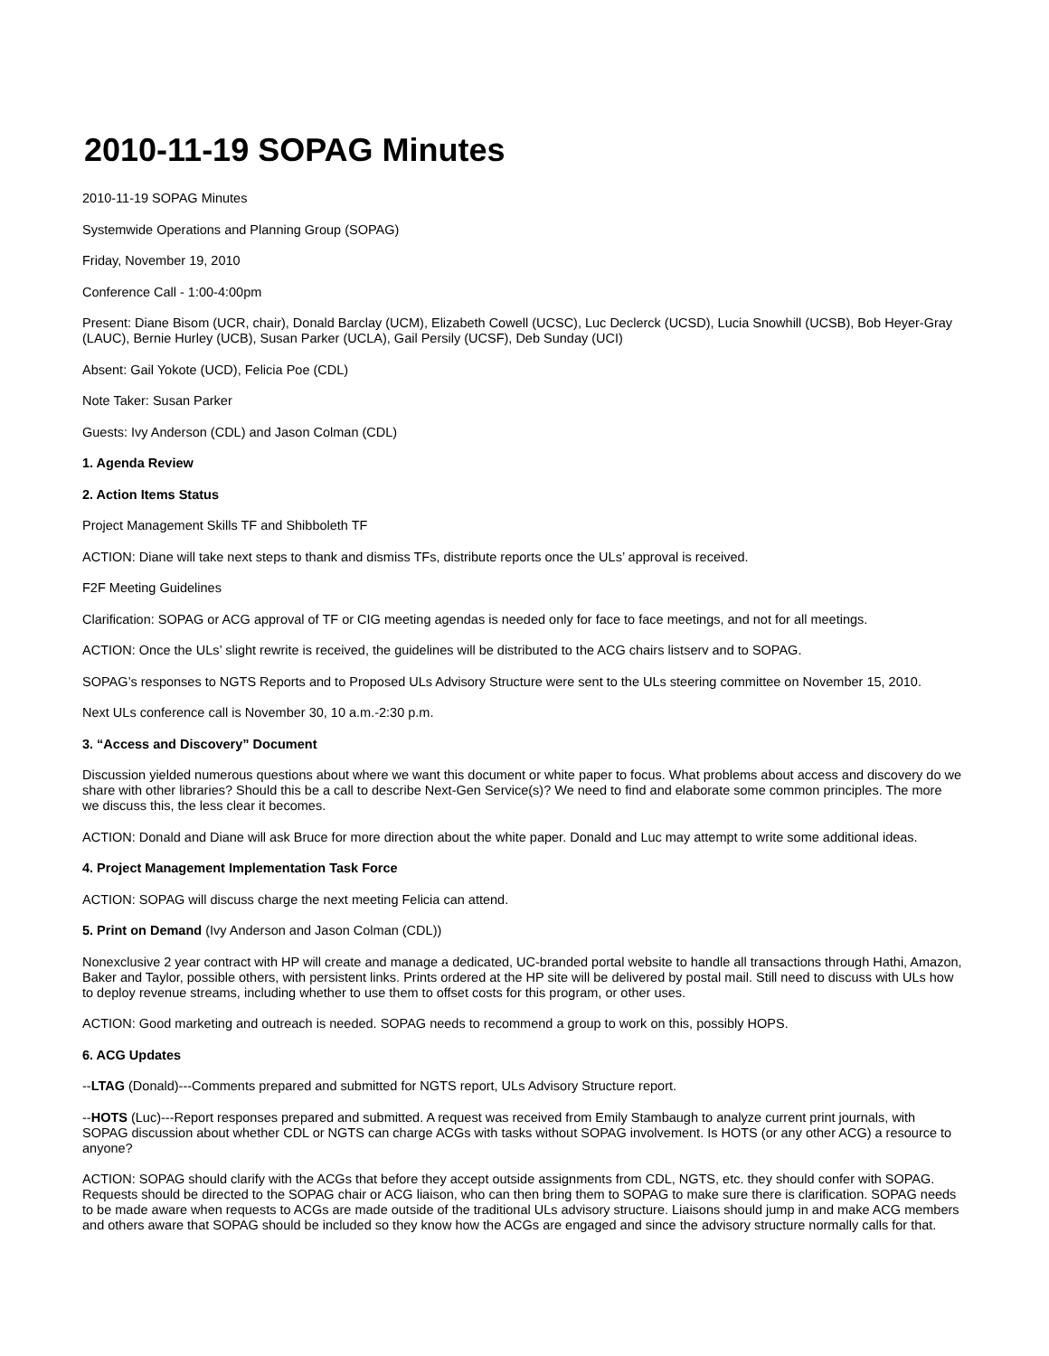2010-11-19 SOPAG Minutes
2010-11-19 SOPAG Minutes
Systemwide Operations and Planning Group (SOPAG)
Friday, November 19, 2010
Conference Call - 1:00-4:00pm
Present: Diane Bisom (UCR, chair), Donald Barclay (UCM), Elizabeth Cowell (UCSC), Luc Declerck (UCSD), Lucia Snowhill (UCSB), Bob Heyer-Gray (LAUC), Bernie Hurley (UCB), Susan Parker (UCLA), Gail Persily (UCSF), Deb Sunday (UCI)
Absent: Gail Yokote (UCD), Felicia Poe (CDL)
Note Taker: Susan Parker
Guests: Ivy Anderson (CDL) and Jason Colman (CDL)
1. Agenda Review
2. Action Items Status
Project Management Skills TF and Shibboleth TF
ACTION: Diane will take next steps to thank and dismiss TFs, distribute reports once the ULs’ approval is received.
F2F Meeting Guidelines
Clarification: SOPAG or ACG approval of TF or CIG meeting agendas is needed only for face to face meetings, and not for all meetings.
ACTION: Once the ULs’ slight rewrite is received, the guidelines will be distributed to the ACG chairs listserv and to SOPAG.
SOPAG’s responses to NGTS Reports and to Proposed ULs Advisory Structure were sent to the ULs steering committee on November 15, 2010.
Next ULs conference call is November 30, 10 a.m.-2:30 p.m.
3. “Access and Discovery” Document
Discussion yielded numerous questions about where we want this document or white paper to focus. What problems about access and discovery do we share with other libraries? Should this be a call to describe Next-Gen Service(s)? We need to find and elaborate some common principles. The more we discuss this, the less clear it becomes.
ACTION: Donald and Diane will ask Bruce for more direction about the white paper. Donald and Luc may attempt to write some additional ideas.
4. Project Management Implementation Task Force
ACTION: SOPAG will discuss charge the next meeting Felicia can attend.
5. Print on Demand (Ivy Anderson and Jason Colman (CDL))
Nonexclusive 2 year contract with HP will create and manage a dedicated, UC-branded portal website to handle all transactions through Hathi, Amazon, Baker and Taylor, possible others, with persistent links. Prints ordered at the HP site will be delivered by postal mail. Still need to discuss with ULs how to deploy revenue streams, including whether to use them to offset costs for this program, or other uses.
ACTION: Good marketing and outreach is needed. SOPAG needs to recommend a group to work on this, possibly HOPS.
6. ACG Updates
--LTAG (Donald)---Comments prepared and submitted for NGTS report, ULs Advisory Structure report.
--HOTS (Luc)---Report responses prepared and submitted. A request was received from Emily Stambaugh to analyze current print journals, with SOPAG discussion about whether CDL or NGTS can charge ACGs with tasks without SOPAG involvement. Is HOTS (or any other ACG) a resource to anyone?
ACTION: SOPAG should clarify with the ACGs that before they accept outside assignments from CDL, NGTS, etc. they should confer with SOPAG. Requests should be directed to the SOPAG chair or ACG liaison, who can then bring them to SOPAG to make sure there is clarification. SOPAG needs to be made aware when requests to ACGs are made outside of the traditional ULs advisory structure. Liaisons should jump in and make ACG members and others aware that SOPAG should be included so they know how the ACGs are engaged and since the advisory structure normally calls for that.